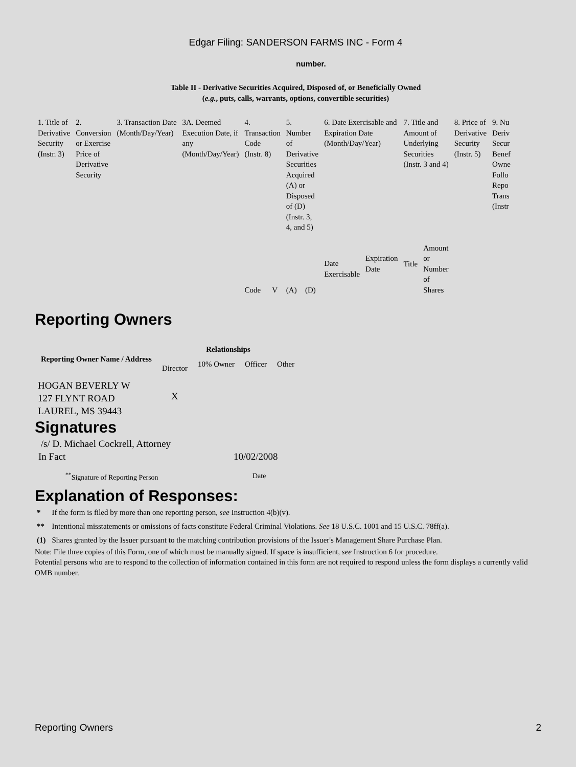Edgar Filing: SANDERSON FARMS INC - Form 4
number.
Table II - Derivative Securities Acquired, Disposed of, or Beneficially Owned
(e.g., puts, calls, warrants, options, convertible securities)
| 1. Title of Derivative Security (Instr. 3) | 2. Conversion or Exercise Price of Derivative Security | 3. Transaction Date (Month/Day/Year) | 3A. Deemed Execution Date, if any (Month/Day/Year) | 4. Transaction Code (Instr. 8) | | 5. Number of Derivative Securities Acquired (A) or Disposed of (D) (Instr. 3, 4, and 5) | | 6. Date Exercisable and Expiration Date (Month/Day/Year) | | 7. Title and Amount of Underlying Securities (Instr. 3 and 4) | | 8. Price of Derivative Security (Instr. 5) | 9. Nu Deriv Secur Benef Owne Follo Repo Trans (Instr |
| | | | | Code | V | (A) | (D) | Date Exercisable | Expiration Date | Title | Amount or Number of Shares | | |
Reporting Owners
| Reporting Owner Name / Address | Relationships | | | |
| --- | --- | --- | --- | --- |
| | Director | 10% Owner | Officer | Other |
| HOGAN BEVERLY W 127 FLYNT ROAD LAUREL, MS 39443 | X | | | |
Signatures
| /s/ D. Michael Cockrell, Attorney In Fact | 10/02/2008 |
| <sup>**</sup> Signature of Reporting Person | Date |
Explanation of Responses:
| * | If the form is filed by more than one reporting person, see Instruction 4(b)(v). |
| ** | Intentional misstatements or omissions of facts constitute Federal Criminal Violations. See 18 U.S.C. 1001 and 15 U.S.C. 78ff(a). |
| (1) | Shares granted by the Issuer pursuant to the matching contribution provisions of the Issuer's Management Share Purchase Plan. |
Note: File three copies of this Form, one of which must be manually signed. If space is insufficient, see Instruction 6 for procedure.
Potential persons who are to respond to the collection of information contained in this form are not required to respond unless the form displays a currently valid OMB number.
Reporting Owners 2